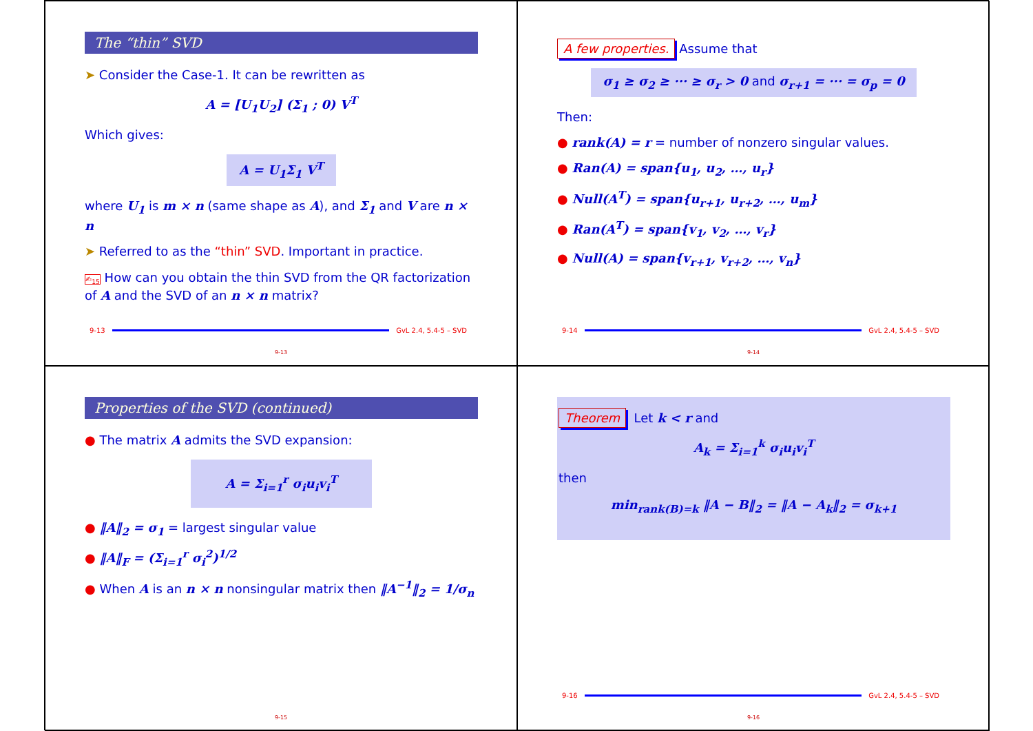The “thin” SVD
➤ Consider the Case-1. It can be rewritten as
A = [U<sub>1</sub>U<sub>2</sub>] (Σ<sub>1</sub> ; 0) V<sup>T</sup>
Which gives:
A = U<sub>1</sub>Σ<sub>1</sub> V<sup>T</sup>
where U<sub>1</sub> is m × n (same shape as A), and Σ<sub>1</sub> and V are n × n
➤ Referred to as the “thin” SVD. Important in practice.
✍<sub>15</sub> How can you obtain the thin SVD from the QR factorization of A and the SVD of an n × n matrix?
9-13 GvL 2.4, 5.4-5 – SVD
9-13
A few properties. Assume that
σ<sub>1</sub> ≥ σ<sub>2</sub> ≥ ··· ≥ σ<sub>r</sub> > 0 and σ<sub>r+1</sub> = ··· = σ<sub>p</sub> = 0
Then:
● rank(A) = r = number of nonzero singular values.
● Ran(A) = span{u<sub>1</sub>, u<sub>2</sub>, …, u<sub>r</sub>}
● Null(A<sup>T</sup>) = span{u<sub>r+1</sub>, u<sub>r+2</sub>, …, u<sub>m</sub>}
● Ran(A<sup>T</sup>) = span{v<sub>1</sub>, v<sub>2</sub>, …, v<sub>r</sub>}
● Null(A) = span{v<sub>r+1</sub>, v<sub>r+2</sub>, …, v<sub>n</sub>}
9-14 GvL 2.4, 5.4-5 – SVD
9-14
Properties of the SVD (continued)
● The matrix A admits the SVD expansion:
A = Σ<sub>i=1</sub><sup>r</sup> σ<sub>i</sub>u<sub>i</sub>v<sub>i</sub><sup>T</sup>
● ‖A‖<sub>2</sub> = σ<sub>1</sub> = largest singular value
● ‖A‖<sub>F</sub> = (Σ<sub>i=1</sub><sup>r</sup> σ<sub>i</sub><sup>2</sup>)<sup>1/2</sup>
● When A is an n × n nonsingular matrix then ‖A<sup>−1</sup>‖<sub>2</sub> = 1/σ<sub>n</sub>
9-15
Theorem Let k < r and
A<sub>k</sub> = Σ<sub>i=1</sub><sup>k</sup> σ<sub>i</sub>u<sub>i</sub>v<sub>i</sub><sup>T</sup>
then
min<sub>rank(B)=k</sub> ‖A − B‖<sub>2</sub> = ‖A − A<sub>k</sub>‖<sub>2</sub> = σ<sub>k+1</sub>
9-16 GvL 2.4, 5.4-5 – SVD
9-16